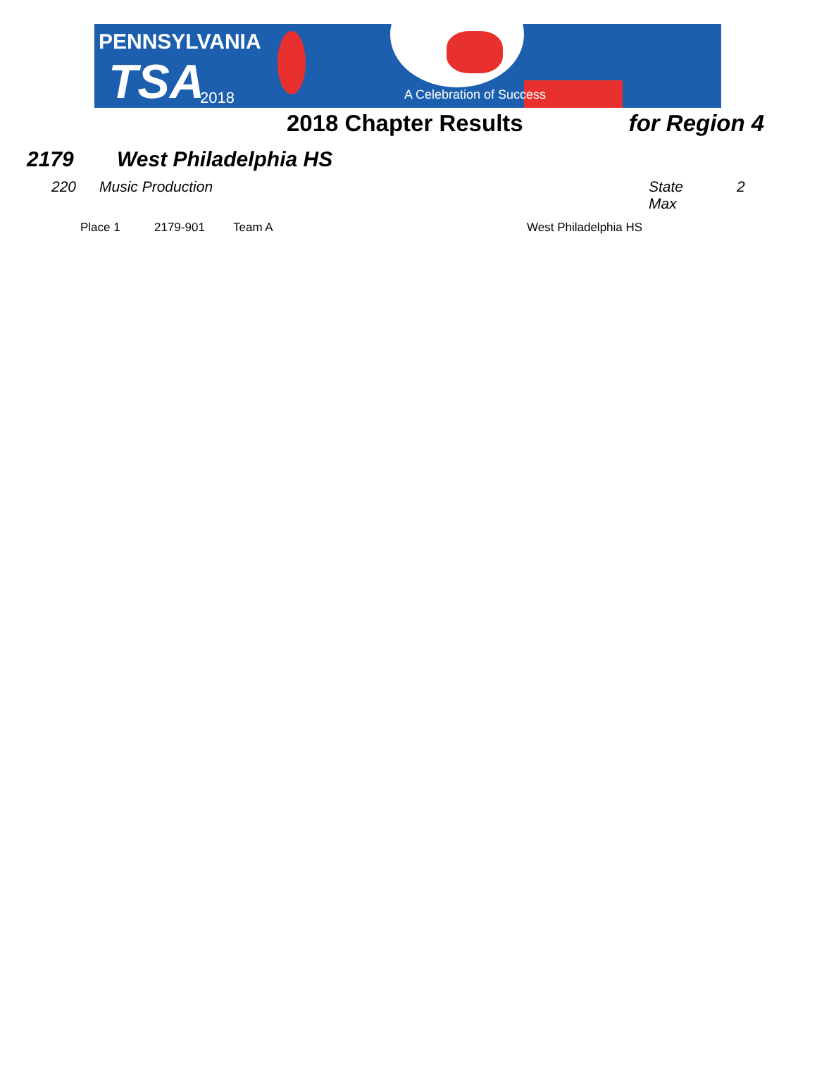PENNSYLVANIA
TSA 2018 A Celebration of Success
2018 Chapter Results for Region 4
2179 West Philadelphia HS
220 Music Production State Max 2
Place 1 2179-901 Team A West Philadelphia HS